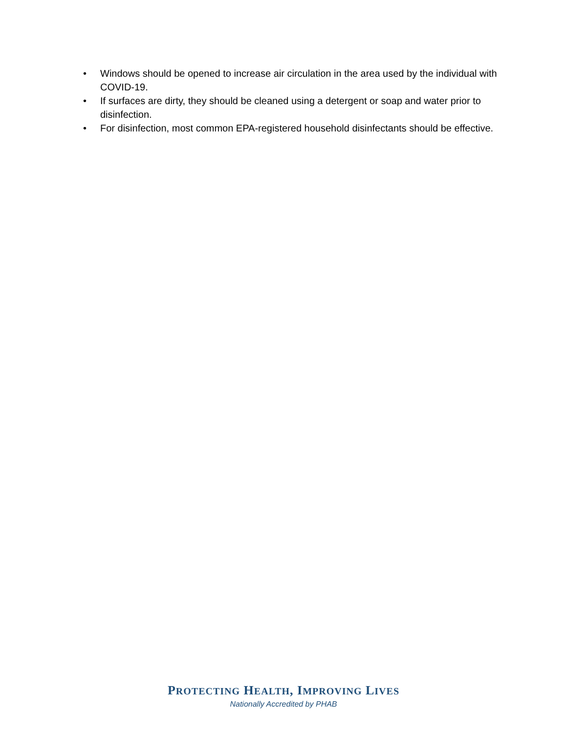• Windows should be opened to increase air circulation in the area used by the individual with COVID-19.
• If surfaces are dirty, they should be cleaned using a detergent or soap and water prior to disinfection.
• For disinfection, most common EPA-registered household disinfectants should be effective.
PROTECTING HEALTH, IMPROVING LIVES
Nationally Accredited by PHAB